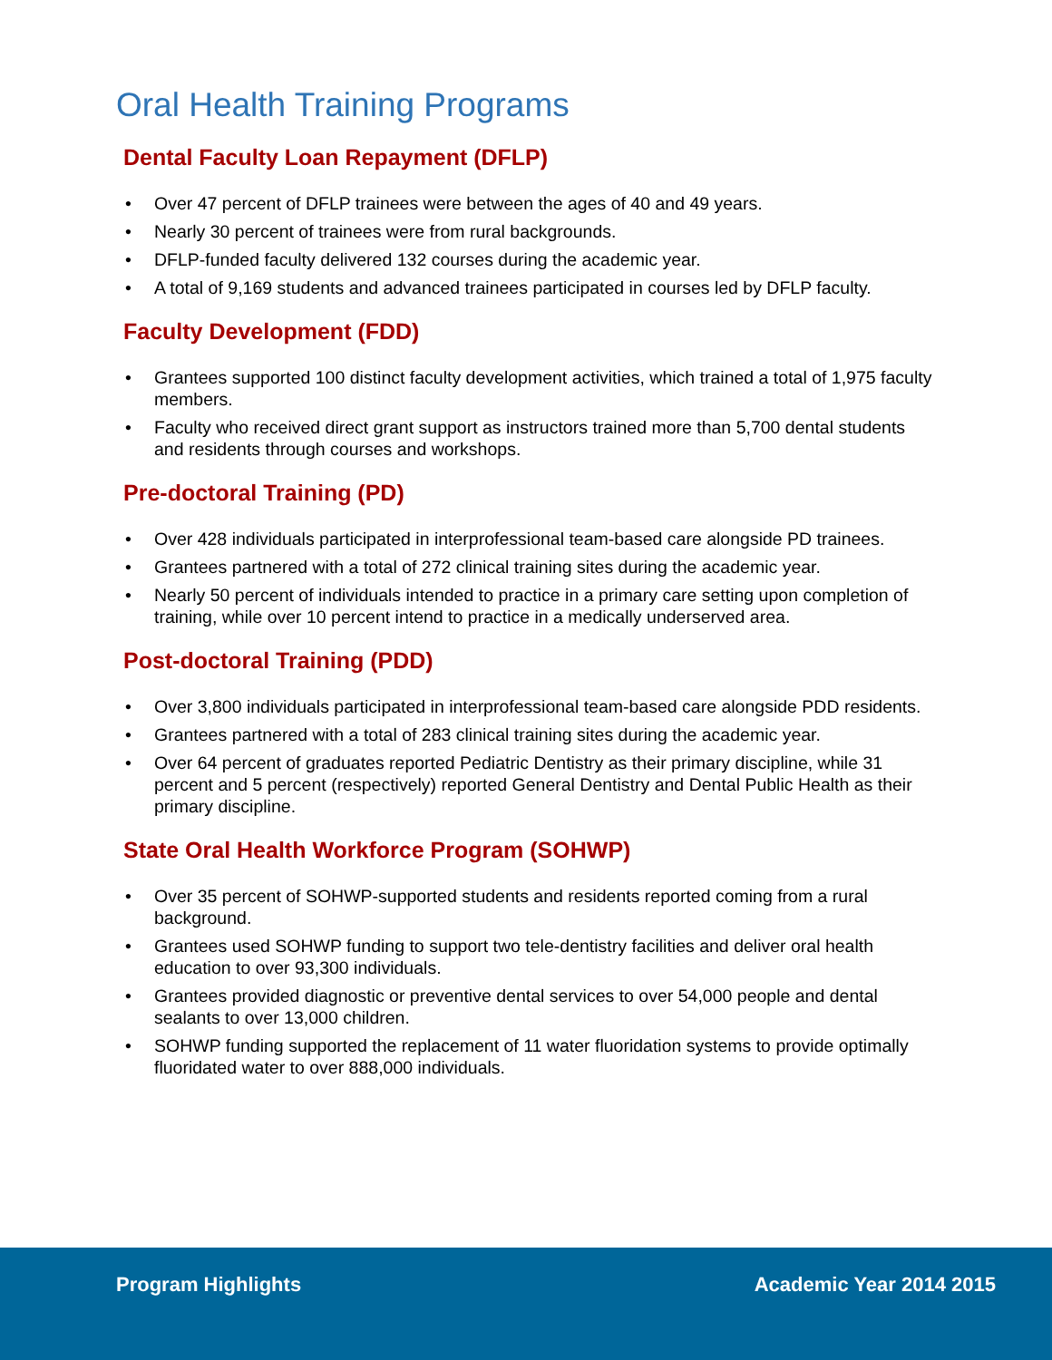Oral Health Training Programs
Dental Faculty Loan Repayment (DFLP)
• Over 47 percent of DFLP trainees were between the ages of 40 and 49 years.
• Nearly 30 percent of trainees were from rural backgrounds.
• DFLP-funded faculty delivered 132 courses during the academic year.
• A total of 9,169 students and advanced trainees participated in courses led by DFLP faculty.
Faculty Development (FDD)
• Grantees supported 100 distinct faculty development activities, which trained a total of 1,975 faculty members.
• Faculty who received direct grant support as instructors trained more than 5,700 dental students and residents through courses and workshops.
Pre-doctoral Training (PD)
• Over 428 individuals participated in interprofessional team-based care alongside PD trainees.
• Grantees partnered with a total of 272 clinical training sites during the academic year.
• Nearly 50 percent of individuals intended to practice in a primary care setting upon completion of training, while over 10 percent intend to practice in a medically underserved area.
Post-doctoral Training (PDD)
• Over 3,800 individuals participated in interprofessional team-based care alongside PDD residents.
• Grantees partnered with a total of 283 clinical training sites during the academic year.
• Over 64 percent of graduates reported Pediatric Dentistry as their primary discipline, while 31 percent and 5 percent (respectively) reported General Dentistry and Dental Public Health as their primary discipline.
State Oral Health Workforce Program (SOHWP)
• Over 35 percent of SOHWP-supported students and residents reported coming from a rural background.
• Grantees used SOHWP funding to support two tele-dentistry facilities and deliver oral health education to over 93,300 individuals.
• Grantees provided diagnostic or preventive dental services to over 54,000 people and dental sealants to over 13,000 children.
• SOHWP funding supported the replacement of 11 water fluoridation systems to provide optimally fluoridated water to over 888,000 individuals.
Program Highlights Academic Year 2014 2015